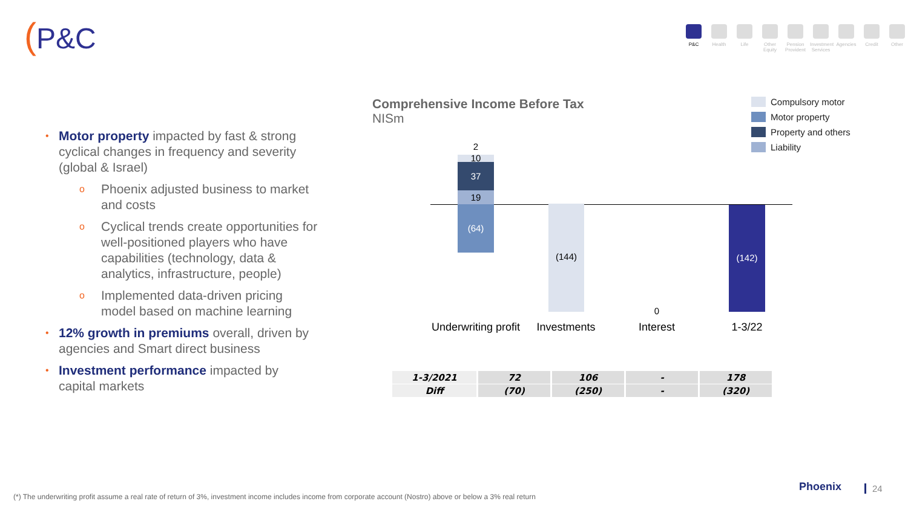(P&C
P&C Health Life Other Equity
Pension Provident
Investment Services
Agencies
Credit Other
• Motor property impacted by fast & strong cyclical changes in frequency and severity (global & Israel)
o Phoenix adjusted business to market and costs
o Cyclical trends create opportunities for well-positioned players who have capabilities (technology, data & analytics, infrastructure, people)
o Implemented data-driven pricing model based on machine learning
• 12% growth in premiums overall, driven by agencies and Smart direct business
• Investment performance impacted by capital markets
Comprehensive Income Before Tax
NISm
Compulsory motor
Motor property
Property and others
Liability
2
10
37
19
(64) (144)
0
(142)
Underwriting profit
Investments Interest 1-3/22
| 1-3/2021 | 72 | 106 | - | 178 |
| Diff | (70) | (250) | - | (320) |
(*) The underwriting profit assume a real rate of return of 3%, investment income includes income from corporate account (Nostro) above or below a 3% real return
Phoenix 24